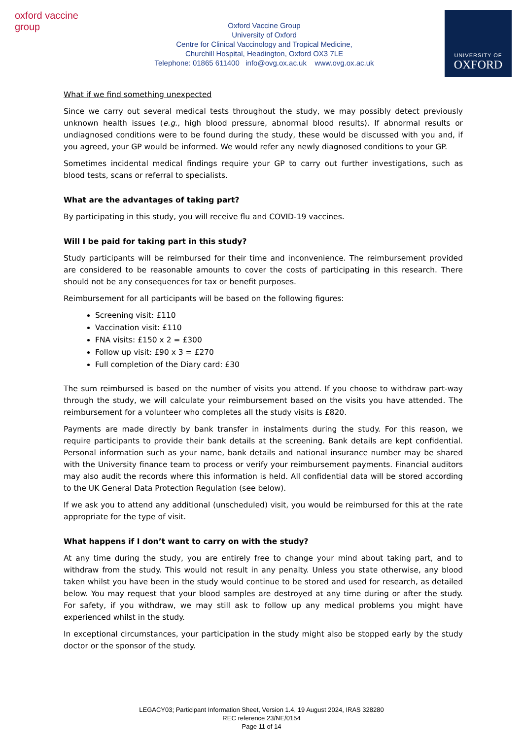oxford vaccine group
Oxford Vaccine Group
University of Oxford
Centre for Clinical Vaccinology and Tropical Medicine,
Churchill Hospital, Headington, Oxford OX3 7LE
Telephone: 01865 611400 info@ovg.ox.ac.uk www.ovg.ox.ac.uk
UNIVERSITY OF
OXFORD
What if we find something unexpected
Since we carry out several medical tests throughout the study, we may possibly detect previously unknown health issues (e.g., high blood pressure, abnormal blood results). If abnormal results or undiagnosed conditions were to be found during the study, these would be discussed with you and, if you agreed, your GP would be informed. We would refer any newly diagnosed conditions to your GP.
Sometimes incidental medical findings require your GP to carry out further investigations, such as blood tests, scans or referral to specialists.
What are the advantages of taking part?
By participating in this study, you will receive flu and COVID-19 vaccines.
Will I be paid for taking part in this study?
Study participants will be reimbursed for their time and inconvenience. The reimbursement provided are considered to be reasonable amounts to cover the costs of participating in this research. There should not be any consequences for tax or benefit purposes.
Reimbursement for all participants will be based on the following figures:
Screening visit: £110
Vaccination visit: £110
FNA visits: £150 x 2 = £300
Follow up visit: £90 x 3 = £270
Full completion of the Diary card: £30
The sum reimbursed is based on the number of visits you attend. If you choose to withdraw part-way through the study, we will calculate your reimbursement based on the visits you have attended. The reimbursement for a volunteer who completes all the study visits is £820.
Payments are made directly by bank transfer in instalments during the study. For this reason, we require participants to provide their bank details at the screening. Bank details are kept confidential. Personal information such as your name, bank details and national insurance number may be shared with the University finance team to process or verify your reimbursement payments. Financial auditors may also audit the records where this information is held. All confidential data will be stored according to the UK General Data Protection Regulation (see below).
If we ask you to attend any additional (unscheduled) visit, you would be reimbursed for this at the rate appropriate for the type of visit.
What happens if I don’t want to carry on with the study?
At any time during the study, you are entirely free to change your mind about taking part, and to withdraw from the study. This would not result in any penalty. Unless you state otherwise, any blood taken whilst you have been in the study would continue to be stored and used for research, as detailed below. You may request that your blood samples are destroyed at any time during or after the study. For safety, if you withdraw, we may still ask to follow up any medical problems you might have experienced whilst in the study.
In exceptional circumstances, your participation in the study might also be stopped early by the study doctor or the sponsor of the study.
LEGACY03; Participant Information Sheet, Version 1.4, 19 August 2024, IRAS 328280
REC reference 23/NE/0154
Page 11 of 14